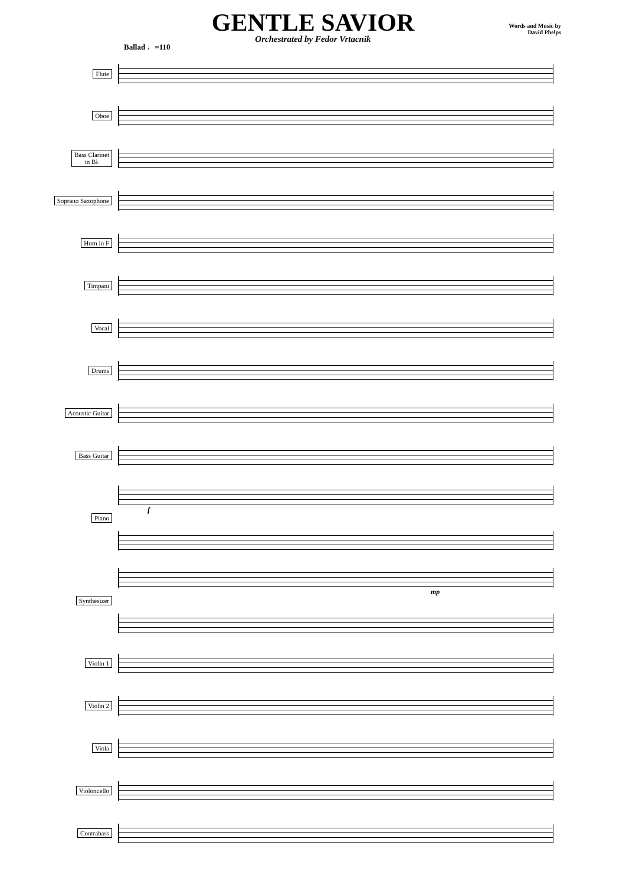GENTLE SAVIOR
Orchestrated by Fedor Vrtacnik
Words and Music by
David Phelps
Ballad ♩=110
Flute
Oboe
Bass Clarinet
in B♭
Soprano Saxophone
Horn in F
Timpani
Vocal
Drums
Acoustic Guitar
Bass Guitar
Piano
f
Synthesizer
mp
Violin 1
Violin 2
Viola
Violoncello
Contrabass